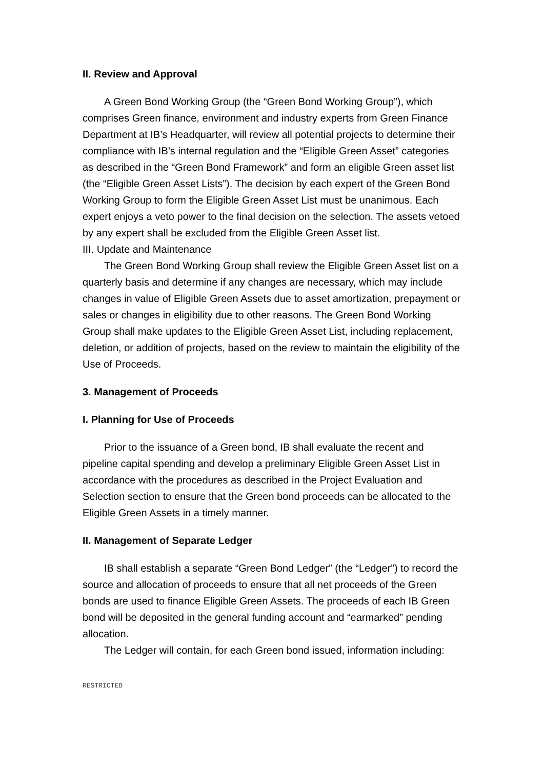II. Review and Approval
A Green Bond Working Group (the “Green Bond Working Group”), which comprises Green finance, environment and industry experts from Green Finance Department at IB’s Headquarter, will review all potential projects to determine their compliance with IB’s internal regulation and the “Eligible Green Asset” categories as described in the “Green Bond Framework” and form an eligible Green asset list (the “Eligible Green Asset Lists”). The decision by each expert of the Green Bond Working Group to form the Eligible Green Asset List must be unanimous. Each expert enjoys a veto power to the final decision on the selection. The assets vetoed by any expert shall be excluded from the Eligible Green Asset list.
III. Update and Maintenance
The Green Bond Working Group shall review the Eligible Green Asset list on a quarterly basis and determine if any changes are necessary, which may include changes in value of Eligible Green Assets due to asset amortization, prepayment or sales or changes in eligibility due to other reasons. The Green Bond Working Group shall make updates to the Eligible Green Asset List, including replacement, deletion, or addition of projects, based on the review to maintain the eligibility of the Use of Proceeds.
3. Management of Proceeds
I. Planning for Use of Proceeds
Prior to the issuance of a Green bond, IB shall evaluate the recent and pipeline capital spending and develop a preliminary Eligible Green Asset List in accordance with the procedures as described in the Project Evaluation and Selection section to ensure that the Green bond proceeds can be allocated to the Eligible Green Assets in a timely manner.
II. Management of Separate Ledger
IB shall establish a separate “Green Bond Ledger” (the “Ledger”) to record the source and allocation of proceeds to ensure that all net proceeds of the Green bonds are used to finance Eligible Green Assets. The proceeds of each IB Green bond will be deposited in the general funding account and “earmarked” pending allocation.
The Ledger will contain, for each Green bond issued, information including:
RESTRICTED